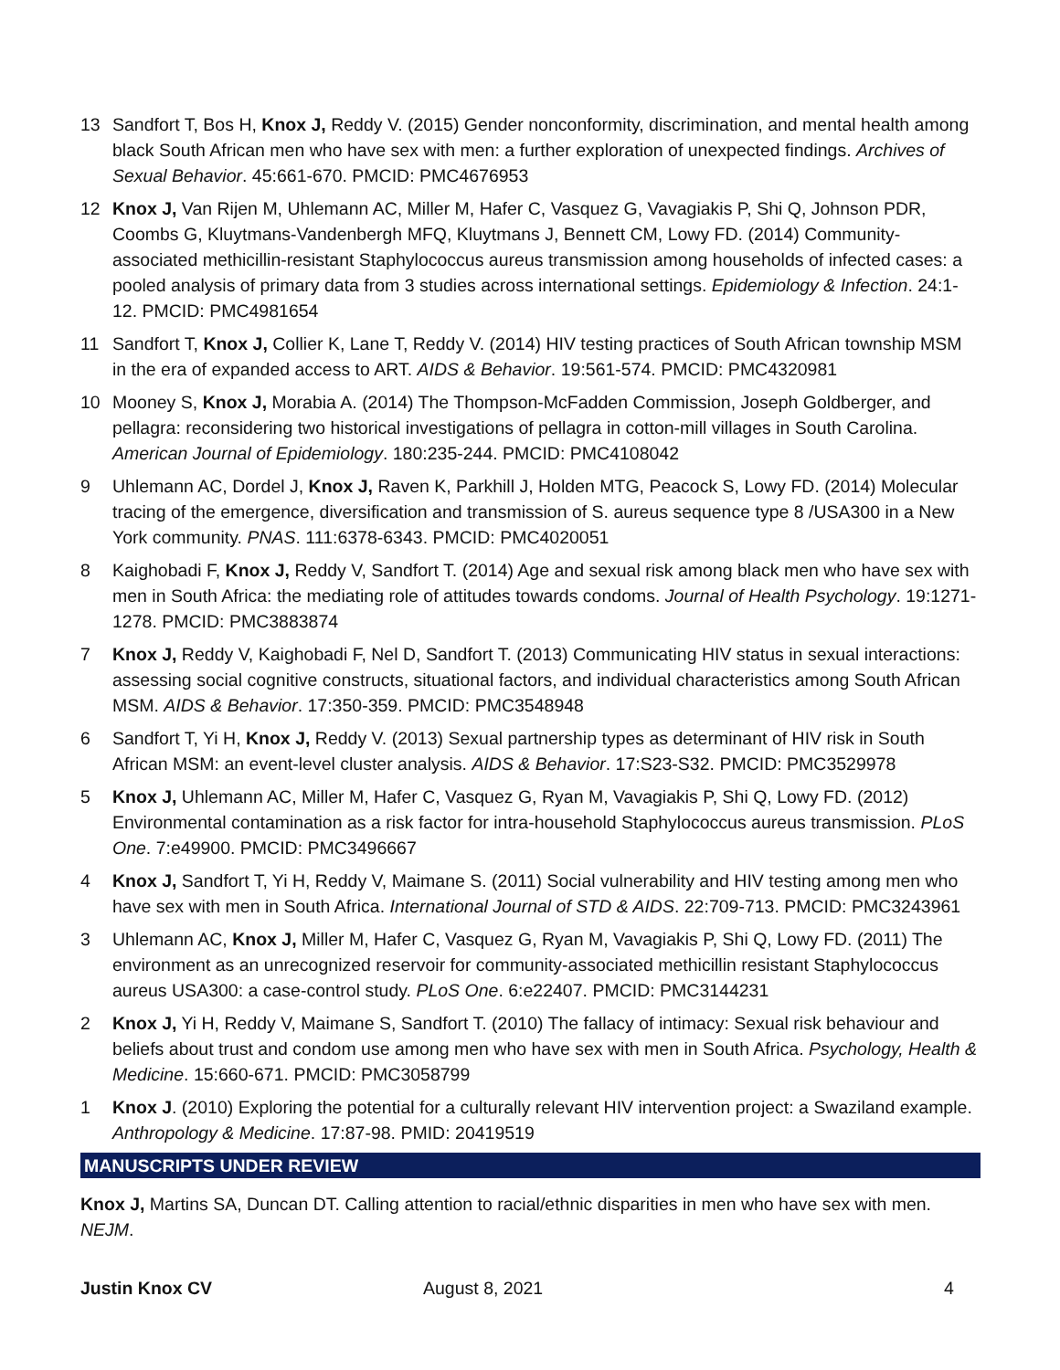13 Sandfort T, Bos H, Knox J, Reddy V. (2015) Gender nonconformity, discrimination, and mental health among black South African men who have sex with men: a further exploration of unexpected findings. Archives of Sexual Behavior. 45:661-670. PMCID: PMC4676953
12 Knox J, Van Rijen M, Uhlemann AC, Miller M, Hafer C, Vasquez G, Vavagiakis P, Shi Q, Johnson PDR, Coombs G, Kluytmans-Vandenbergh MFQ, Kluytmans J, Bennett CM, Lowy FD. (2014) Community-associated methicillin-resistant Staphylococcus aureus transmission among households of infected cases: a pooled analysis of primary data from 3 studies across international settings. Epidemiology & Infection. 24:1-12. PMCID: PMC4981654
11 Sandfort T, Knox J, Collier K, Lane T, Reddy V. (2014) HIV testing practices of South African township MSM in the era of expanded access to ART. AIDS & Behavior. 19:561-574. PMCID: PMC4320981
10 Mooney S, Knox J, Morabia A. (2014) The Thompson-McFadden Commission, Joseph Goldberger, and pellagra: reconsidering two historical investigations of pellagra in cotton-mill villages in South Carolina. American Journal of Epidemiology. 180:235-244. PMCID: PMC4108042
9 Uhlemann AC, Dordel J, Knox J, Raven K, Parkhill J, Holden MTG, Peacock S, Lowy FD. (2014) Molecular tracing of the emergence, diversification and transmission of S. aureus sequence type 8 /USA300 in a New York community. PNAS. 111:6378-6343. PMCID: PMC4020051
8 Kaighobadi F, Knox J, Reddy V, Sandfort T. (2014) Age and sexual risk among black men who have sex with men in South Africa: the mediating role of attitudes towards condoms. Journal of Health Psychology. 19:1271-1278. PMCID: PMC3883874
7 Knox J, Reddy V, Kaighobadi F, Nel D, Sandfort T. (2013) Communicating HIV status in sexual interactions: assessing social cognitive constructs, situational factors, and individual characteristics among South African MSM. AIDS & Behavior. 17:350-359. PMCID: PMC3548948
6 Sandfort T, Yi H, Knox J, Reddy V. (2013) Sexual partnership types as determinant of HIV risk in South African MSM: an event-level cluster analysis. AIDS & Behavior. 17:S23-S32. PMCID: PMC3529978
5 Knox J, Uhlemann AC, Miller M, Hafer C, Vasquez G, Ryan M, Vavagiakis P, Shi Q, Lowy FD. (2012) Environmental contamination as a risk factor for intra-household Staphylococcus aureus transmission. PLoS One. 7:e49900. PMCID: PMC3496667
4 Knox J, Sandfort T, Yi H, Reddy V, Maimane S. (2011) Social vulnerability and HIV testing among men who have sex with men in South Africa. International Journal of STD & AIDS. 22:709-713. PMCID: PMC3243961
3 Uhlemann AC, Knox J, Miller M, Hafer C, Vasquez G, Ryan M, Vavagiakis P, Shi Q, Lowy FD. (2011) The environment as an unrecognized reservoir for community-associated methicillin resistant Staphylococcus aureus USA300: a case-control study. PLoS One. 6:e22407. PMCID: PMC3144231
2 Knox J, Yi H, Reddy V, Maimane S, Sandfort T. (2010) The fallacy of intimacy: Sexual risk behaviour and beliefs about trust and condom use among men who have sex with men in South Africa. Psychology, Health & Medicine. 15:660-671. PMCID: PMC3058799
1 Knox J. (2010) Exploring the potential for a culturally relevant HIV intervention project: a Swaziland example. Anthropology & Medicine. 17:87-98. PMID: 20419519
MANUSCRIPTS UNDER REVIEW
Knox J, Martins SA, Duncan DT. Calling attention to racial/ethnic disparities in men who have sex with men. NEJM.
Justin Knox CV August 8, 2021 4